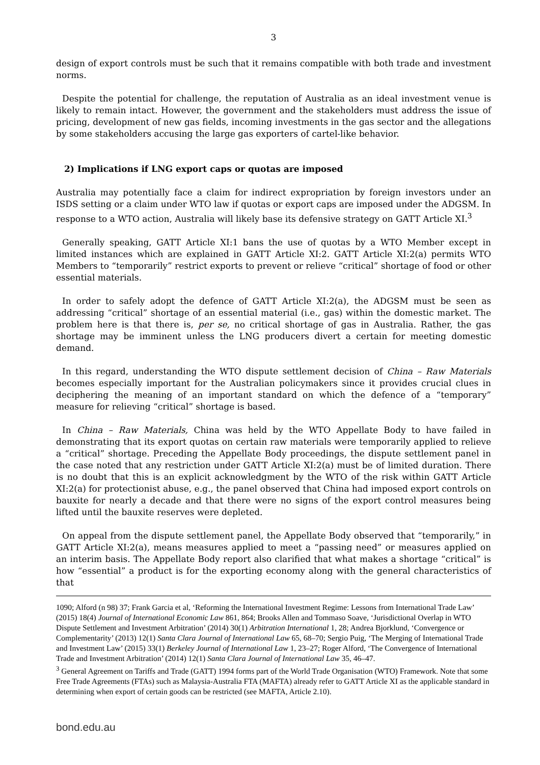3
design of export controls must be such that it remains compatible with both trade and investment norms.
Despite the potential for challenge, the reputation of Australia as an ideal investment venue is likely to remain intact. However, the government and the stakeholders must address the issue of pricing, development of new gas fields, incoming investments in the gas sector and the allegations by some stakeholders accusing the large gas exporters of cartel-like behavior.
2) Implications if LNG export caps or quotas are imposed
Australia may potentially face a claim for indirect expropriation by foreign investors under an ISDS setting or a claim under WTO law if quotas or export caps are imposed under the ADGSM. In response to a WTO action, Australia will likely base its defensive strategy on GATT Article XI.<sup>3</sup>
Generally speaking, GATT Article XI:1 bans the use of quotas by a WTO Member except in limited instances which are explained in GATT Article XI:2. GATT Article XI:2(a) permits WTO Members to “temporarily” restrict exports to prevent or relieve “critical” shortage of food or other essential materials.
In order to safely adopt the defence of GATT Article XI:2(a), the ADGSM must be seen as addressing “critical” shortage of an essential material (i.e., gas) within the domestic market. The problem here is that there is, per se, no critical shortage of gas in Australia. Rather, the gas shortage may be imminent unless the LNG producers divert a certain for meeting domestic demand.
In this regard, understanding the WTO dispute settlement decision of China – Raw Materials becomes especially important for the Australian policymakers since it provides crucial clues in deciphering the meaning of an important standard on which the defence of a “temporary” measure for relieving “critical” shortage is based.
In China – Raw Materials, China was held by the WTO Appellate Body to have failed in demonstrating that its export quotas on certain raw materials were temporarily applied to relieve a “critical” shortage. Preceding the Appellate Body proceedings, the dispute settlement panel in the case noted that any restriction under GATT Article XI:2(a) must be of limited duration. There is no doubt that this is an explicit acknowledgment by the WTO of the risk within GATT Article XI:2(a) for protectionist abuse, e.g., the panel observed that China had imposed export controls on bauxite for nearly a decade and that there were no signs of the export control measures being lifted until the bauxite reserves were depleted.
On appeal from the dispute settlement panel, the Appellate Body observed that “temporarily,” in GATT Article XI:2(a), means measures applied to meet a “passing need” or measures applied on an interim basis. The Appellate Body report also clarified that what makes a shortage “critical” is how “essential” a product is for the exporting economy along with the general characteristics of that
1090; Alford (n 98) 37; Frank Garcia et al, ‘Reforming the International Investment Regime: Lessons from International Trade Law’ (2015) 18(4) Journal of International Economic Law 861, 864; Brooks Allen and Tommaso Soave, ‘Jurisdictional Overlap in WTO Dispute Settlement and Investment Arbitration’ (2014) 30(1) Arbitration International 1, 28; Andrea Bjorklund, ‘Convergence or Complementarity’ (2013) 12(1) Santa Clara Journal of International Law 65, 68–70; Sergio Puig, ‘The Merging of International Trade and Investment Law’ (2015) 33(1) Berkeley Journal of International Law 1, 23–27; Roger Alford, ‘The Convergence of International Trade and Investment Arbitration’ (2014) 12(1) Santa Clara Journal of International Law 35, 46–47.
<sup>3</sup> General Agreement on Tariffs and Trade (GATT) 1994 forms part of the World Trade Organisation (WTO) Framework. Note that some Free Trade Agreements (FTAs) such as Malaysia-Australia FTA (MAFTA) already refer to GATT Article XI as the applicable standard in determining when export of certain goods can be restricted (see MAFTA, Article 2.10).
bond.edu.au